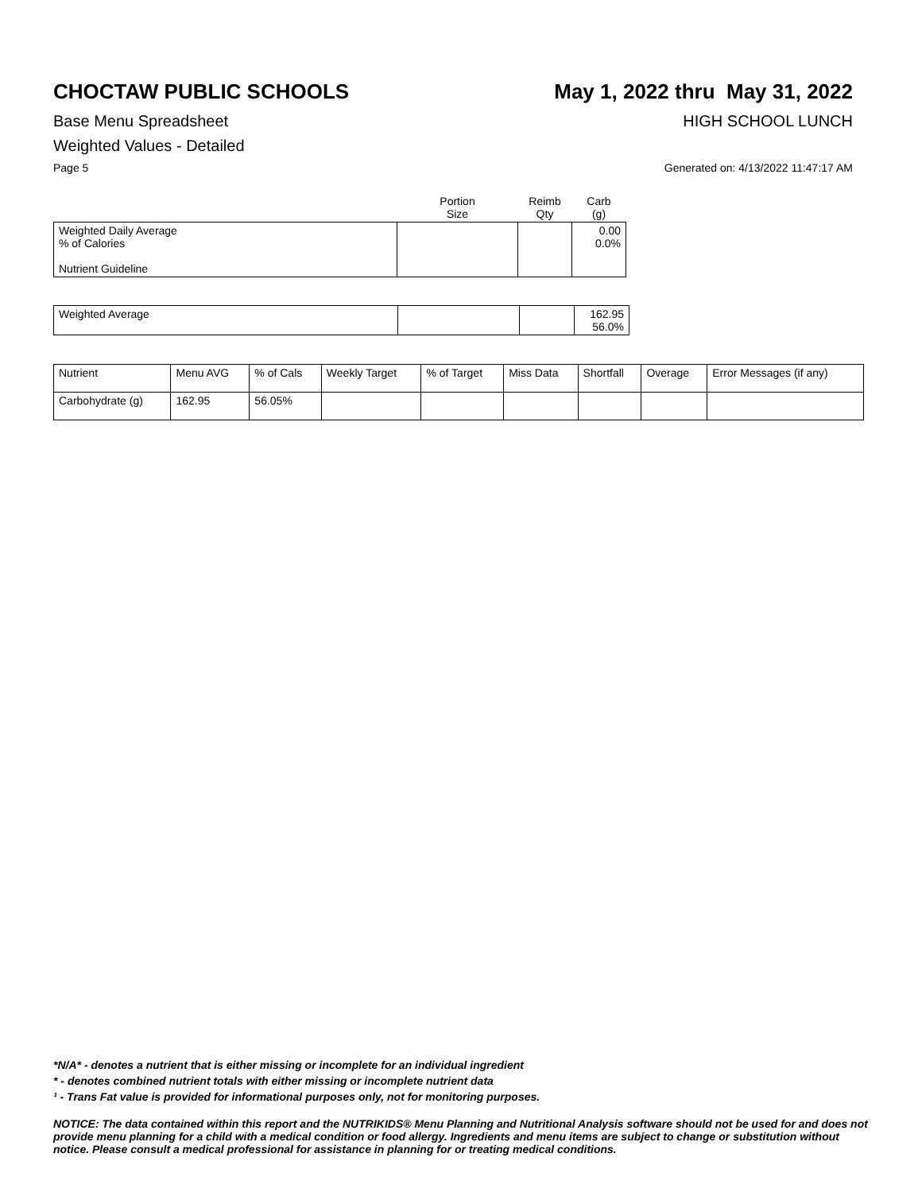CHOCTAW PUBLIC SCHOOLS May 1, 2022 thru May 31, 2022
Base Menu Spreadsheet HIGH SCHOOL LUNCH
Weighted Values - Detailed
Page 5 Generated on: 4/13/2022 11:47:17 AM
| | Portion Size | Reimb Qty | Carb (g) |
| --- | --- | --- | --- |
| Weighted Daily Average % of Calories Nutrient Guideline | | | 0.00 0.0% |
| Weighted Average | | | 162.95 56.0% |
| Nutrient | Menu AVG | % of Cals | Weekly Target | % of Target | Miss Data | Shortfall | Overage | Error Messages (if any) |
| --- | --- | --- | --- | --- | --- | --- | --- | --- |
| Carbohydrate (g) | 162.95 | 56.05% | | | | | | |
*N/A* - denotes a nutrient that is either missing or incomplete for an individual ingredient
* - denotes combined nutrient totals with either missing or incomplete nutrient data
¹ - Trans Fat value is provided for informational purposes only, not for monitoring purposes.
NOTICE: The data contained within this report and the NUTRIKIDS® Menu Planning and Nutritional Analysis software should not be used for and does not provide menu planning for a child with a medical condition or food allergy. Ingredients and menu items are subject to change or substitution without notice. Please consult a medical professional for assistance in planning for or treating medical conditions.